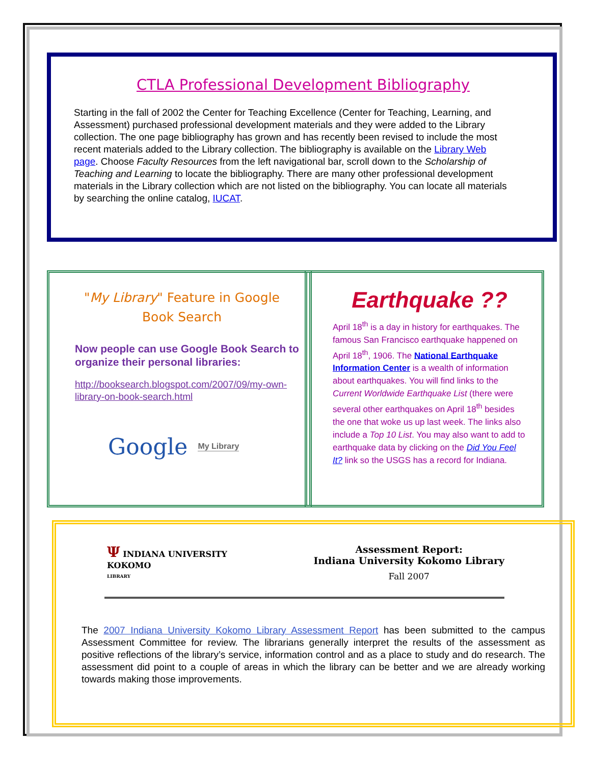CTLA Professional Development Bibliography
Starting in the fall of 2002 the Center for Teaching Excellence (Center for Teaching, Learning, and Assessment) purchased professional development materials and they were added to the Library collection. The one page bibliography has grown and has recently been revised to include the most recent materials added to the Library collection. The bibliography is available on the Library Web page. Choose Faculty Resources from the left navigational bar, scroll down to the Scholarship of Teaching and Learning to locate the bibliography. There are many other professional development materials in the Library collection which are not listed on the bibliography. You can locate all materials by searching the online catalog, IUCAT.
"My Library" Feature in Google Book Search
Now people can use Google Book Search to organize their personal libraries:
http://booksearch.blogspot.com/2007/09/my-own-library-on-book-search.html
Google My Library
Earthquake ??
April 18<sup>th</sup> is a day in history for earthquakes. The famous San Francisco earthquake happened on April 18<sup>th</sup>, 1906. The National Earthquake Information Center is a wealth of information about earthquakes. You will find links to the Current Worldwide Earthquake List (there were several other earthquakes on April 18<sup>th</sup> besides the one that woke us up last week. The links also include a Top 10 List. You may also want to add to earthquake data by clicking on the Did You Feel It? link so the USGS has a record for Indiana.
Ψ INDIANA UNIVERSITY
KOKOMO
LIBRARY
Assessment Report:
Indiana University Kokomo Library
Fall 2007
The 2007 Indiana University Kokomo Library Assessment Report has been submitted to the campus Assessment Committee for review. The librarians generally interpret the results of the assessment as positive reflections of the library’s service, information control and as a place to study and do research. The assessment did point to a couple of areas in which the library can be better and we are already working towards making those improvements.